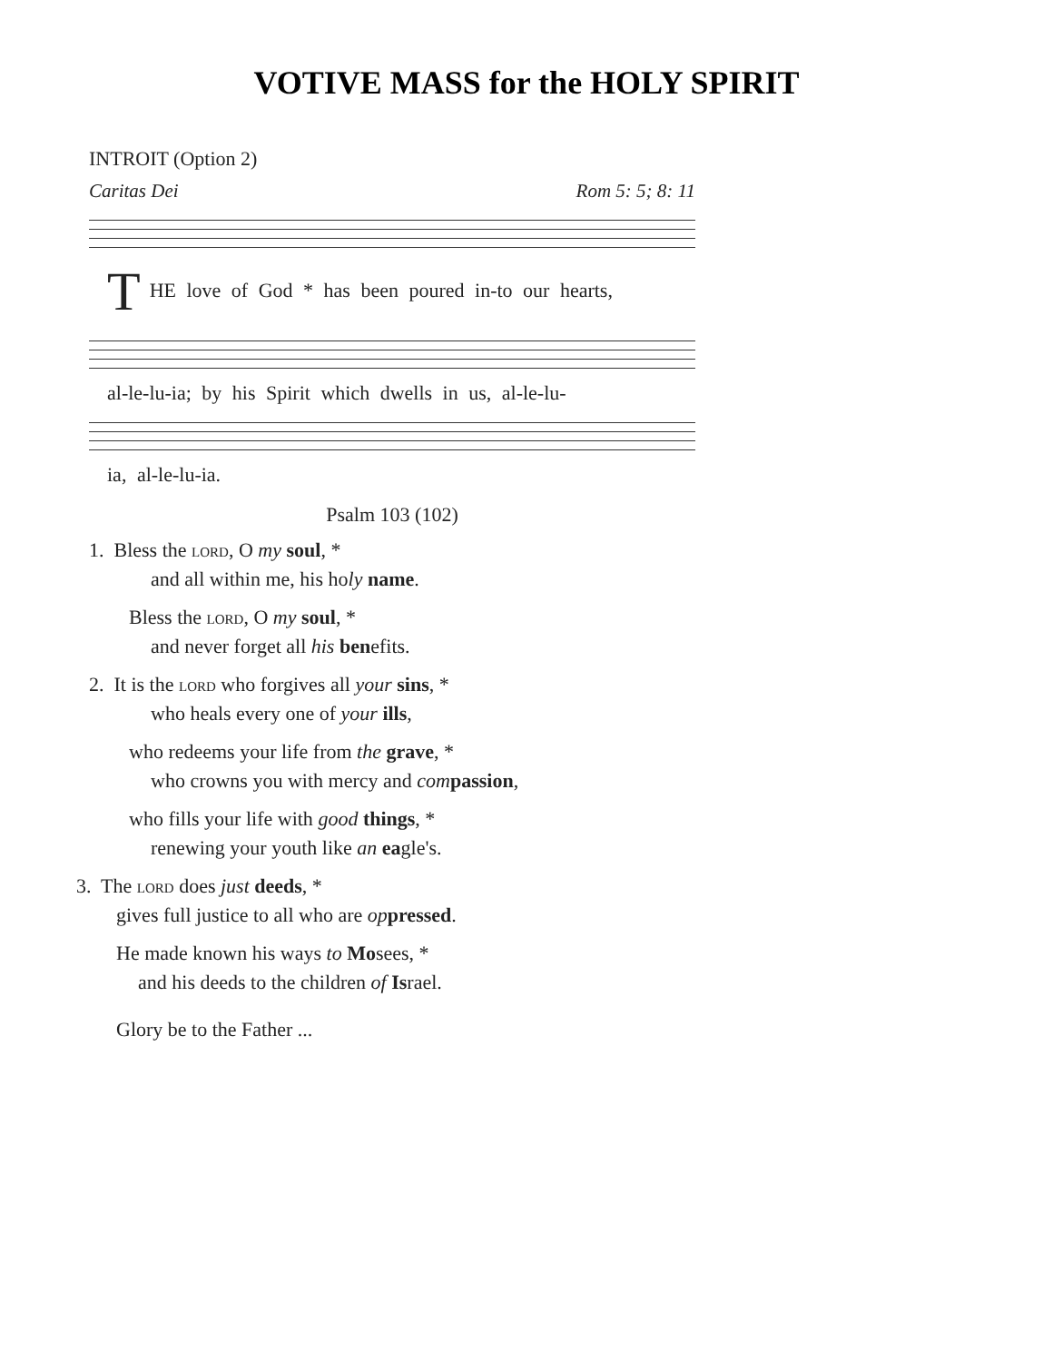VOTIVE MASS for the HOLY SPIRIT
INTROIT (Option 2)
Caritas Dei Rom 5: 5; 8: 11
T HE love of God * has been poured in-to our hearts,
al-le-lu-ia; by his Spirit which dwells in us, al-le-lu-
ia, al-le-lu-ia.
Psalm 103 (102)
1. Bless the lord, O my soul, *
and all within me, his holy name.
Bless the lord, O my soul, *
and never forget all his benefits.
2. It is the lord who forgives all your sins, *
who heals every one of your ills,
who redeems your life from the grave, *
who crowns you with mercy and com passion,
who fills your life with good things, *
renewing your youth like an eagle's.
3. The lord does just deeds, *
gives full justice to all who are op pressed.
He made known his ways to Mosees, *
and his deeds to the children of Israel.
Glory be to the Father ...